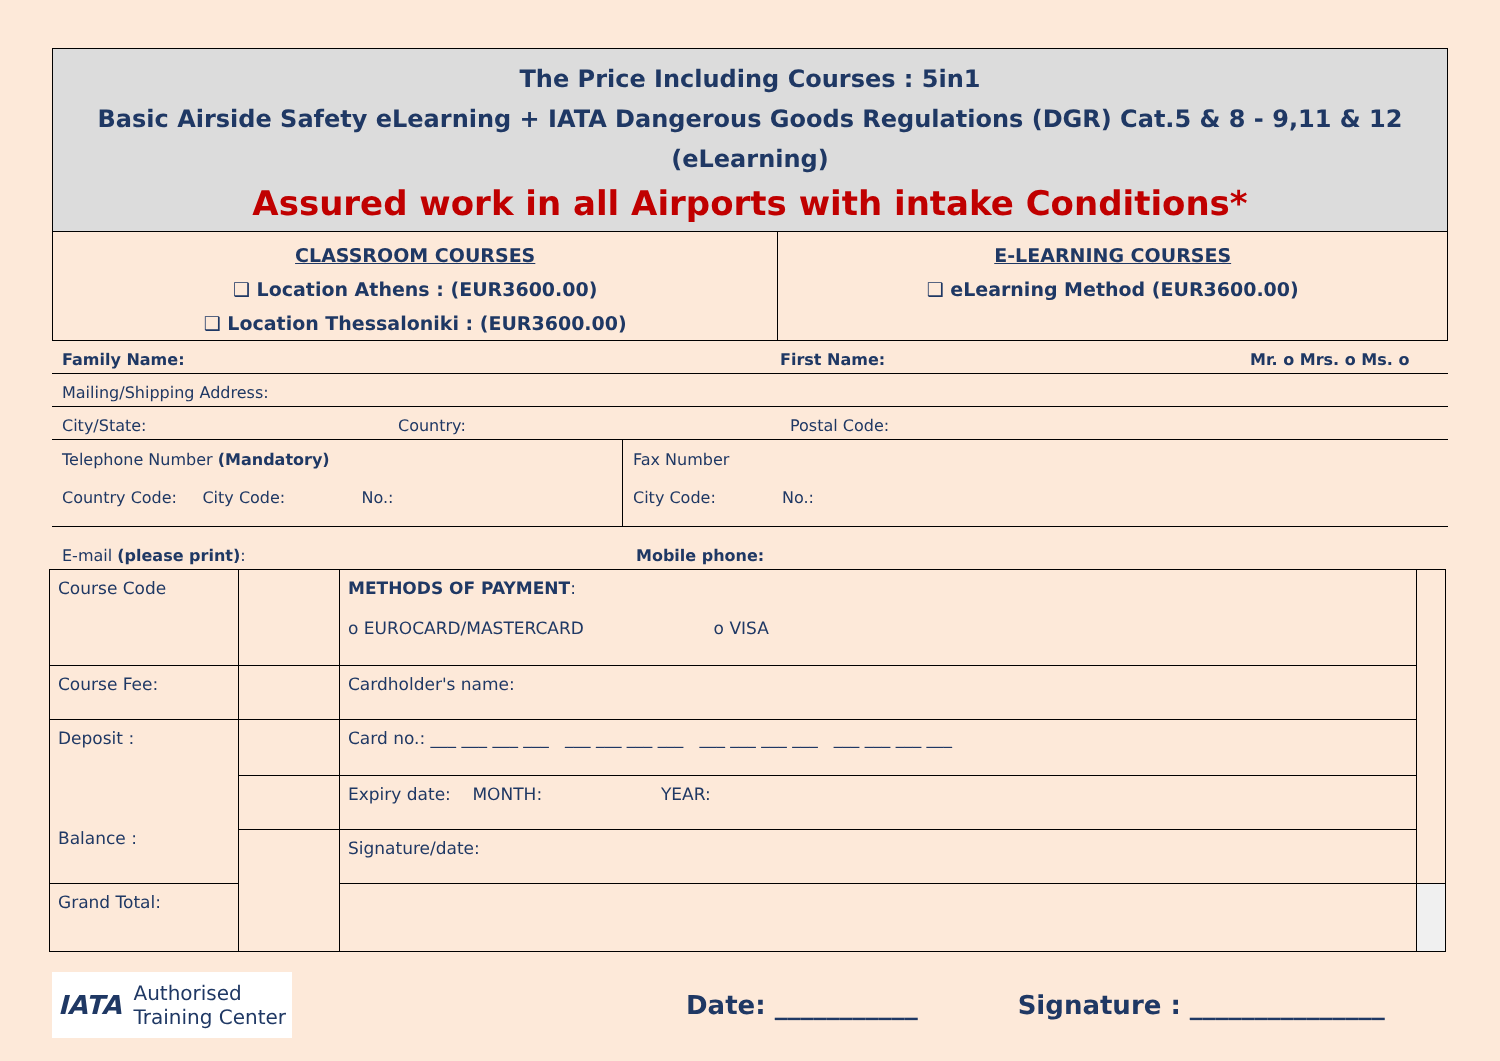The Price Including Courses : 5in1
Basic Airside Safety eLearning + IATA Dangerous Goods Regulations (DGR) Cat.5 & 8 - 9,11 & 12 (eLearning)
Assured work in all Airports with intake Conditions*
| CLASSROOM COURSES ❑ Location Athens : (EUR3600.00) ❑ Location Thessaloniki : (EUR3600.00) | E-LEARNING COURSES ❑ eLearning Method (EUR3600.00) |
Family Name: First Name: Mr. o Mrs. o Ms. o
Mailing/Shipping Address:
City/State: Country: Postal Code:
Telephone Number (Mandatory)
Country Code: City Code: No.:
Fax Number
City Code: No.:
E-mail (please print): Mobile phone:
| Course Code | | METHODS OF PAYMENT : o EUROCARD/MASTERCARD o VISA | |
| Course Fee: | | Cardholder's name: | |
| Deposit : Balance : | | Card no.: ___ ___ ___ ___ ___ ___ ___ ___ ___ ___ ___ ___ ___ ___ ___ ___ | |
| | | Expiry date: MONTH: YEAR: | |
| | | Signature/date: | |
| Grand Total: | | | |
IATA Authorised
Training Center
Date: ___________ Signature : _______________